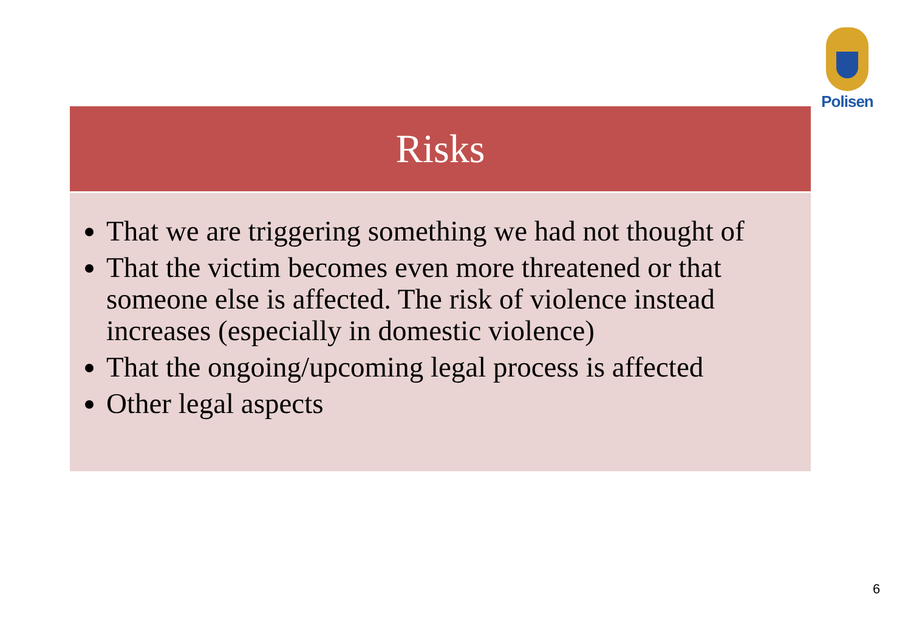Polisen
Risks
That we are triggering something we had not thought of
That the victim becomes even more threatened or that someone else is affected. The risk of violence instead increases (especially in domestic violence)
That the ongoing/upcoming legal process is affected
Other legal aspects
6